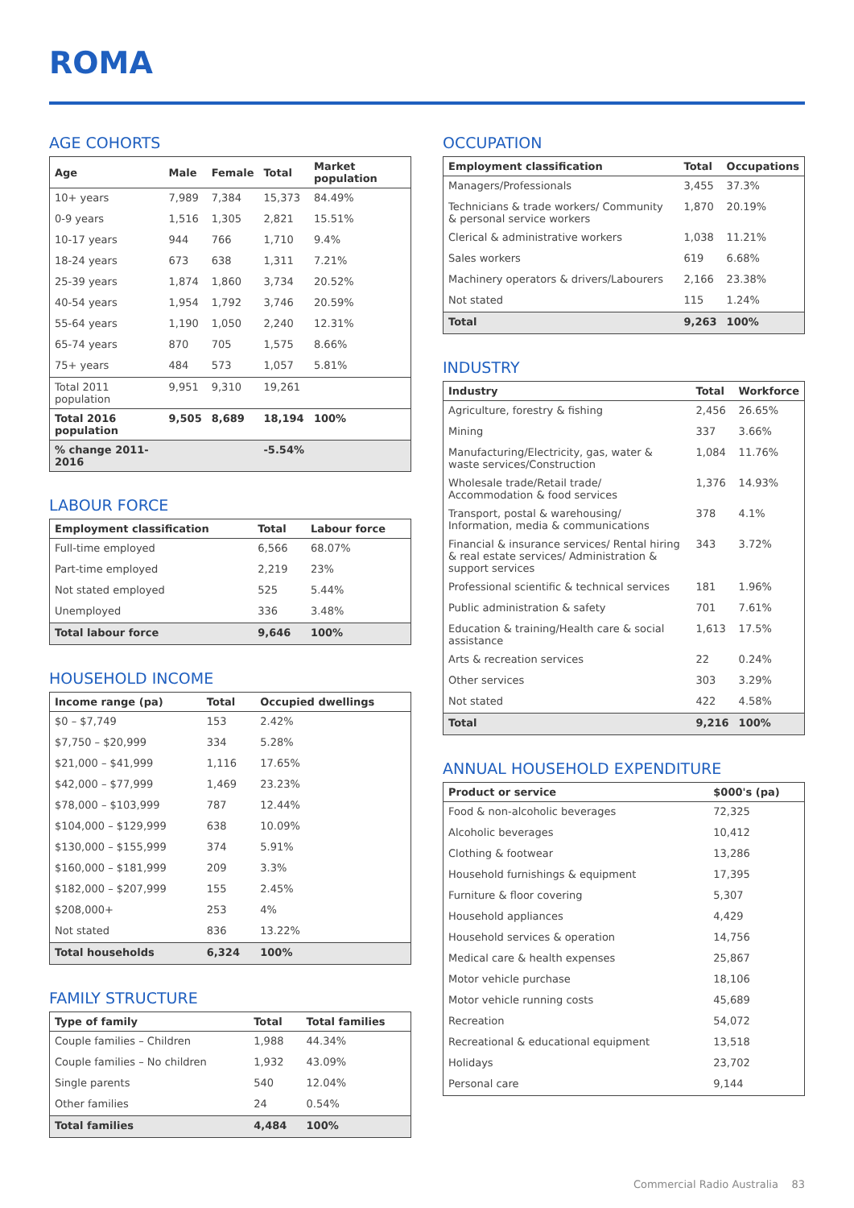ROMA
AGE COHORTS
| Age | Male | Female | Total | Market population |
| --- | --- | --- | --- | --- |
| 10+ years | 7,989 | 7,384 | 15,373 | 84.49% |
| 0-9 years | 1,516 | 1,305 | 2,821 | 15.51% |
| 10-17 years | 944 | 766 | 1,710 | 9.4% |
| 18-24 years | 673 | 638 | 1,311 | 7.21% |
| 25-39 years | 1,874 | 1,860 | 3,734 | 20.52% |
| 40-54 years | 1,954 | 1,792 | 3,746 | 20.59% |
| 55-64 years | 1,190 | 1,050 | 2,240 | 12.31% |
| 65-74 years | 870 | 705 | 1,575 | 8.66% |
| 75+ years | 484 | 573 | 1,057 | 5.81% |
| Total 2011 population | 9,951 | 9,310 | 19,261 | |
| Total 2016 population | 9,505 | 8,689 | 18,194 | 100% |
| % change 2011-2016 | | | -5.54% | |
LABOUR FORCE
| Employment classification | Total | Labour force |
| --- | --- | --- |
| Full-time employed | 6,566 | 68.07% |
| Part-time employed | 2,219 | 23% |
| Not stated employed | 525 | 5.44% |
| Unemployed | 336 | 3.48% |
| Total labour force | 9,646 | 100% |
HOUSEHOLD INCOME
| Income range (pa) | Total | Occupied dwellings |
| --- | --- | --- |
| $0 – $7,749 | 153 | 2.42% |
| $7,750 – $20,999 | 334 | 5.28% |
| $21,000 – $41,999 | 1,116 | 17.65% |
| $42,000 – $77,999 | 1,469 | 23.23% |
| $78,000 – $103,999 | 787 | 12.44% |
| $104,000 – $129,999 | 638 | 10.09% |
| $130,000 – $155,999 | 374 | 5.91% |
| $160,000 – $181,999 | 209 | 3.3% |
| $182,000 – $207,999 | 155 | 2.45% |
| $208,000+ | 253 | 4% |
| Not stated | 836 | 13.22% |
| Total households | 6,324 | 100% |
FAMILY STRUCTURE
| Type of family | Total | Total families |
| --- | --- | --- |
| Couple families – Children | 1,988 | 44.34% |
| Couple families – No children | 1,932 | 43.09% |
| Single parents | 540 | 12.04% |
| Other families | 24 | 0.54% |
| Total families | 4,484 | 100% |
OCCUPATION
| Employment classification | Total | Occupations |
| --- | --- | --- |
| Managers/Professionals | 3,455 | 37.3% |
| Technicians & trade workers/ Community & personal service workers | 1,870 | 20.19% |
| Clerical & administrative workers | 1,038 | 11.21% |
| Sales workers | 619 | 6.68% |
| Machinery operators & drivers/Labourers | 2,166 | 23.38% |
| Not stated | 115 | 1.24% |
| Total | 9,263 | 100% |
INDUSTRY
| Industry | Total | Workforce |
| --- | --- | --- |
| Agriculture, forestry & fishing | 2,456 | 26.65% |
| Mining | 337 | 3.66% |
| Manufacturing/Electricity, gas, water & waste services/Construction | 1,084 | 11.76% |
| Wholesale trade/Retail trade/ Accommodation & food services | 1,376 | 14.93% |
| Transport, postal & warehousing/ Information, media & communications | 378 | 4.1% |
| Financial & insurance services/ Rental hiring & real estate services/ Administration & support services | 343 | 3.72% |
| Professional scientific & technical services | 181 | 1.96% |
| Public administration & safety | 701 | 7.61% |
| Education & training/Health care & social assistance | 1,613 | 17.5% |
| Arts & recreation services | 22 | 0.24% |
| Other services | 303 | 3.29% |
| Not stated | 422 | 4.58% |
| Total | 9,216 | 100% |
ANNUAL HOUSEHOLD EXPENDITURE
| Product or service | $000's (pa) |
| --- | --- |
| Food & non-alcoholic beverages | 72,325 |
| Alcoholic beverages | 10,412 |
| Clothing & footwear | 13,286 |
| Household furnishings & equipment | 17,395 |
| Furniture & floor covering | 5,307 |
| Household appliances | 4,429 |
| Household services & operation | 14,756 |
| Medical care & health expenses | 25,867 |
| Motor vehicle purchase | 18,106 |
| Motor vehicle running costs | 45,689 |
| Recreation | 54,072 |
| Recreational & educational equipment | 13,518 |
| Holidays | 23,702 |
| Personal care | 9,144 |
Commercial Radio Australia 83